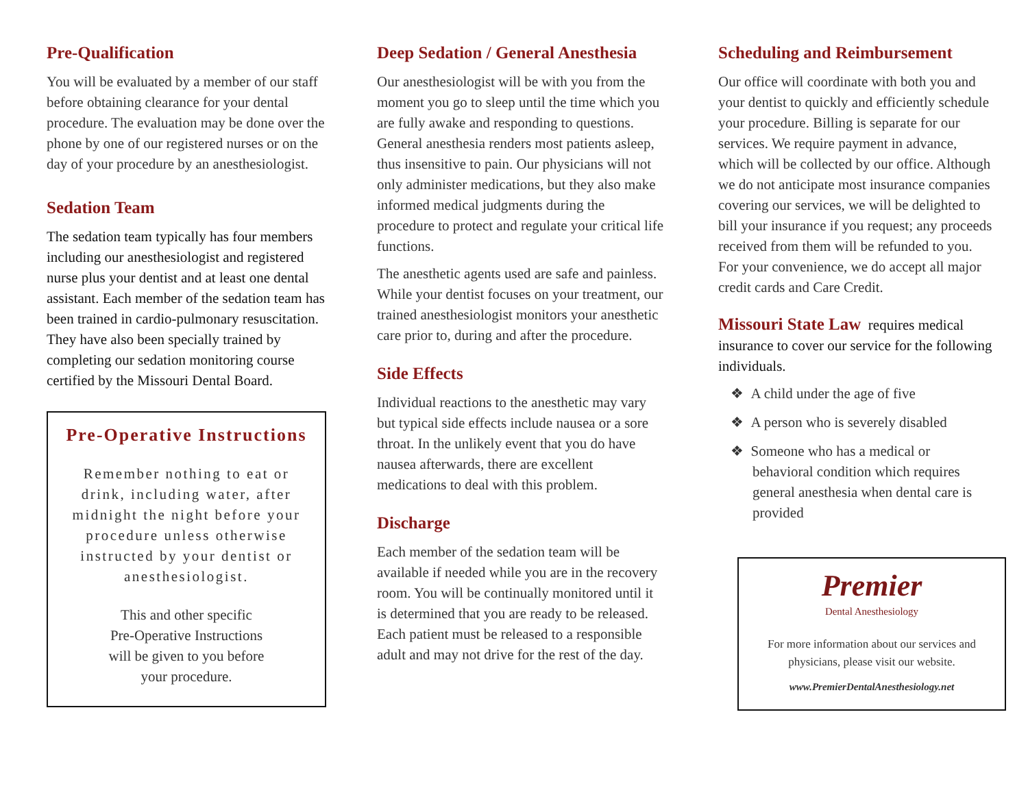Pre-Qualification
You will be evaluated by a member of our staff before obtaining clearance for your dental procedure. The evaluation may be done over the phone by one of our registered nurses or on the day of your procedure by an anesthesiologist.
Sedation Team
The sedation team typically has four members including our anesthesiologist and registered nurse plus your dentist and at least one dental assistant. Each member of the sedation team has been trained in cardio-pulmonary resuscitation. They have also been specially trained by completing our sedation monitoring course certified by the Missouri Dental Board.
Pre-Operative Instructions
Remember nothing to eat or drink, including water, after midnight the night before your procedure unless otherwise instructed by your dentist or anesthesiologist.
This and other specific
Pre-Operative Instructions
will be given to you before
your procedure.
Deep Sedation / General Anesthesia
Our anesthesiologist will be with you from the moment you go to sleep until the time which you are fully awake and responding to questions. General anesthesia renders most patients asleep, thus insensitive to pain. Our physicians will not only administer medications, but they also make informed medical judgments during the procedure to protect and regulate your critical life functions.
The anesthetic agents used are safe and painless. While your dentist focuses on your treatment, our trained anesthesiologist monitors your anesthetic care prior to, during and after the procedure.
Side Effects
Individual reactions to the anesthetic may vary but typical side effects include nausea or a sore throat. In the unlikely event that you do have nausea afterwards, there are excellent medications to deal with this problem.
Discharge
Each member of the sedation team will be available if needed while you are in the recovery room. You will be continually monitored until it is determined that you are ready to be released. Each patient must be released to a responsible adult and may not drive for the rest of the day.
Scheduling and Reimbursement
Our office will coordinate with both you and your dentist to quickly and efficiently schedule your procedure. Billing is separate for our services. We require payment in advance, which will be collected by our office. Although we do not anticipate most insurance companies covering our services, we will be delighted to bill your insurance if you request; any proceeds received from them will be refunded to you. For your convenience, we do accept all major credit cards and Care Credit.
Missouri State Law requires medical insurance to cover our service for the following individuals.
❖ A child under the age of five
❖ A person who is severely disabled
❖ Someone who has a medical or behavioral condition which requires general anesthesia when dental care is provided
Premier
Dental Anesthesiology
For more information about our services and physicians, please visit our website.
www.PremierDentalAnesthesiology.net